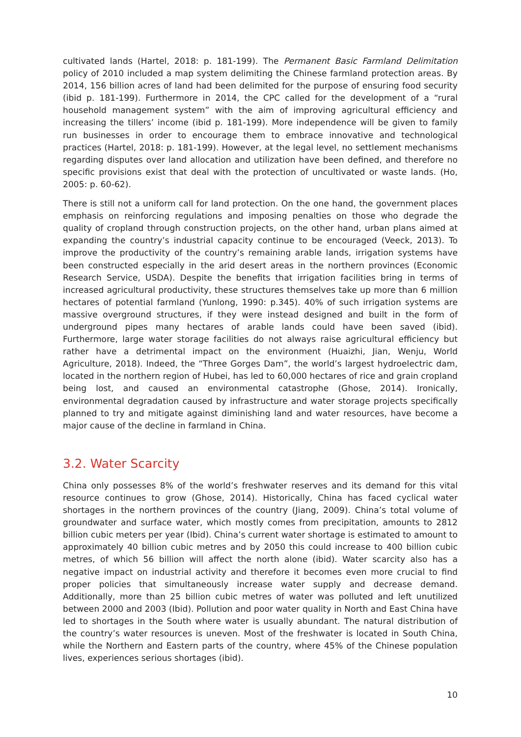cultivated lands (Hartel, 2018: p. 181-199). The Permanent Basic Farmland Delimitation policy of 2010 included a map system delimiting the Chinese farmland protection areas. By 2014, 156 billion acres of land had been delimited for the purpose of ensuring food security (ibid p. 181-199). Furthermore in 2014, the CPC called for the development of a “rural household management system” with the aim of improving agricultural efficiency and increasing the tillers’ income (ibid p. 181-199). More independence will be given to family run businesses in order to encourage them to embrace innovative and technological practices (Hartel, 2018: p. 181-199). However, at the legal level, no settlement mechanisms regarding disputes over land allocation and utilization have been defined, and therefore no specific provisions exist that deal with the protection of uncultivated or waste lands. (Ho, 2005: p. 60-62).
There is still not a uniform call for land protection. On the one hand, the government places emphasis on reinforcing regulations and imposing penalties on those who degrade the quality of cropland through construction projects, on the other hand, urban plans aimed at expanding the country’s industrial capacity continue to be encouraged (Veeck, 2013). To improve the productivity of the country’s remaining arable lands, irrigation systems have been constructed especially in the arid desert areas in the northern provinces (Economic Research Service, USDA). Despite the benefits that irrigation facilities bring in terms of increased agricultural productivity, these structures themselves take up more than 6 million hectares of potential farmland (Yunlong, 1990: p.345). 40% of such irrigation systems are massive overground structures, if they were instead designed and built in the form of underground pipes many hectares of arable lands could have been saved (ibid). Furthermore, large water storage facilities do not always raise agricultural efficiency but rather have a detrimental impact on the environment (Huaizhi, Jian, Wenju, World Agriculture, 2018). Indeed, the “Three Gorges Dam”, the world’s largest hydroelectric dam, located in the northern region of Hubei, has led to 60,000 hectares of rice and grain cropland being lost, and caused an environmental catastrophe (Ghose, 2014). Ironically, environmental degradation caused by infrastructure and water storage projects specifically planned to try and mitigate against diminishing land and water resources, have become a major cause of the decline in farmland in China.
3.2. Water Scarcity
China only possesses 8% of the world’s freshwater reserves and its demand for this vital resource continues to grow (Ghose, 2014). Historically, China has faced cyclical water shortages in the northern provinces of the country (Jiang, 2009). China’s total volume of groundwater and surface water, which mostly comes from precipitation, amounts to 2812 billion cubic meters per year (Ibid). China’s current water shortage is estimated to amount to approximately 40 billion cubic metres and by 2050 this could increase to 400 billion cubic metres, of which 56 billion will affect the north alone (ibid). Water scarcity also has a negative impact on industrial activity and therefore it becomes even more crucial to find proper policies that simultaneously increase water supply and decrease demand. Additionally, more than 25 billion cubic metres of water was polluted and left unutilized between 2000 and 2003 (Ibid). Pollution and poor water quality in North and East China have led to shortages in the South where water is usually abundant. The natural distribution of the country’s water resources is uneven. Most of the freshwater is located in South China, while the Northern and Eastern parts of the country, where 45% of the Chinese population lives, experiences serious shortages (ibid).
10